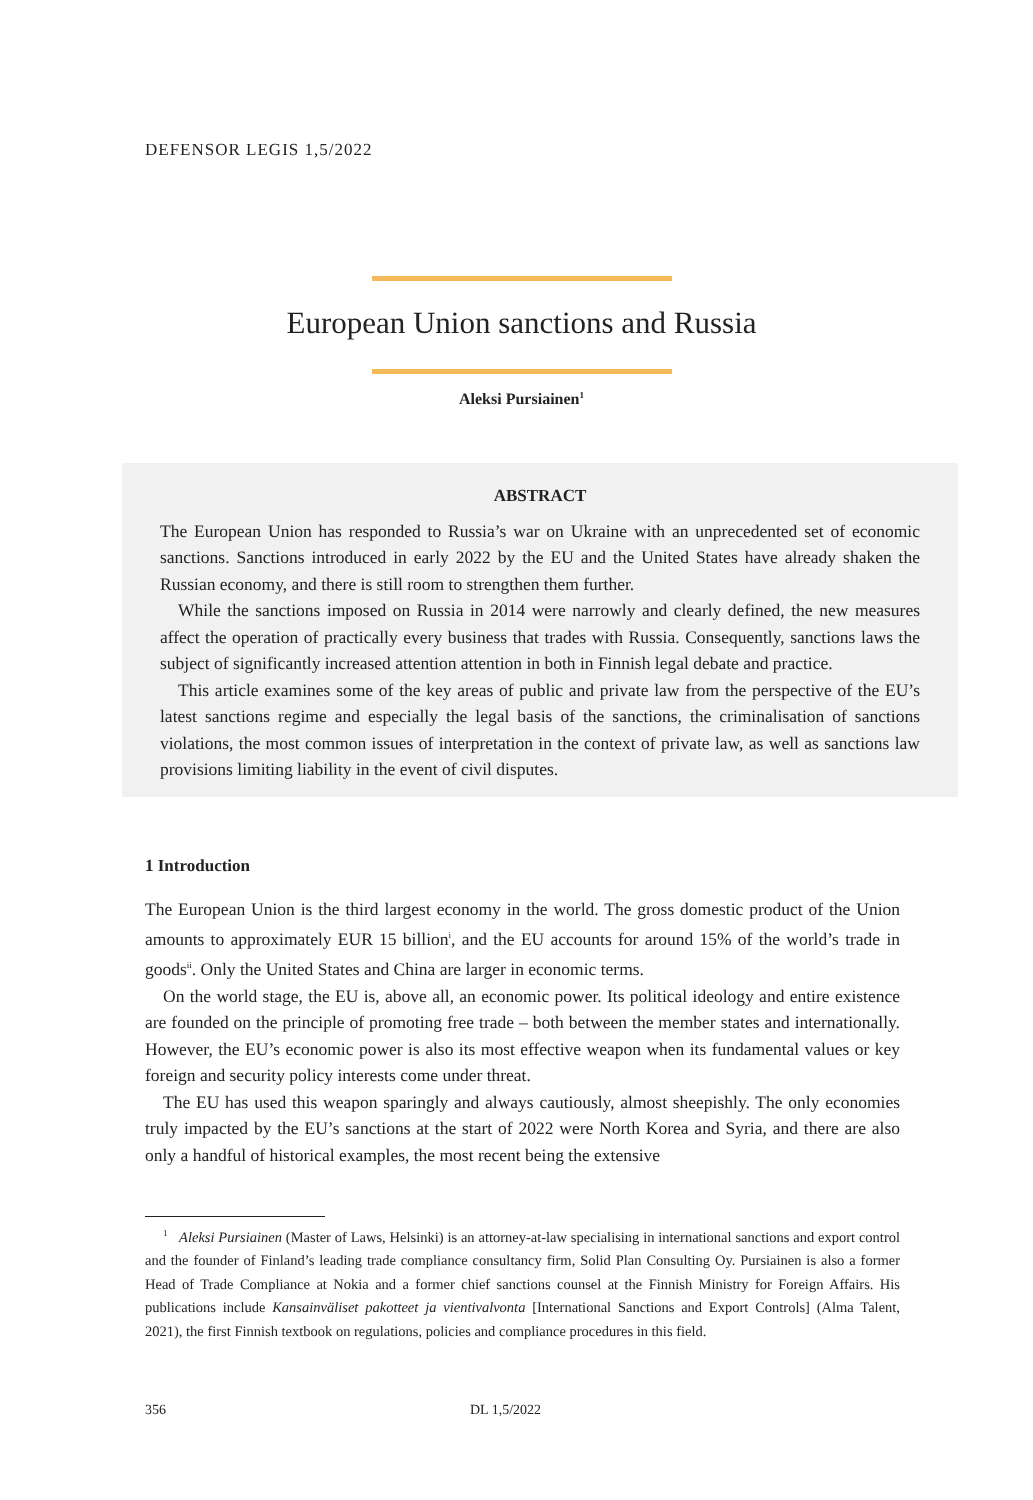DEFENSOR LEGIS 1,5/2022
European Union sanctions and Russia
Aleksi Pursiainen<sup>1</sup>
ABSTRACT
The European Union has responded to Russia’s war on Ukraine with an unprecedented set of economic sanctions. Sanctions introduced in early 2022 by the EU and the United States have already shaken the Russian economy, and there is still room to strengthen them further.
While the sanctions imposed on Russia in 2014 were narrowly and clearly defined, the new measures affect the operation of practically every business that trades with Russia. Consequently, sanctions laws the subject of significantly increased attention attention in both in Finnish legal debate and practice.
This article examines some of the key areas of public and private law from the perspective of the EU’s latest sanctions regime and especially the legal basis of the sanctions, the criminalisation of sanctions violations, the most common issues of interpretation in the context of private law, as well as sanctions law provisions limiting liability in the event of civil disputes.
1 Introduction
The European Union is the third largest economy in the world. The gross domestic product of the Union amounts to approximately EUR 15 billion<sup>i</sup>, and the EU accounts for around 15% of the world’s trade in goods<sup>ii</sup>. Only the United States and China are larger in economic terms.
On the world stage, the EU is, above all, an economic power. Its political ideology and entire existence are founded on the principle of promoting free trade – both between the member states and internationally. However, the EU’s economic power is also its most effective weapon when its fundamental values or key foreign and security policy interests come under threat.
The EU has used this weapon sparingly and always cautiously, almost sheepishly. The only economies truly impacted by the EU’s sanctions at the start of 2022 were North Korea and Syria, and there are also only a handful of historical examples, the most recent being the extensive
<sup>1</sup> Aleksi Pursiainen (Master of Laws, Helsinki) is an attorney-at-law specialising in international sanctions and export control and the founder of Finland’s leading trade compliance consultancy firm, Solid Plan Consulting Oy. Pursiainen is also a former Head of Trade Compliance at Nokia and a former chief sanctions counsel at the Finnish Ministry for Foreign Affairs. His publications include Kansainväliset pakotteet ja vientivalvonta [International Sanctions and Export Controls] (Alma Talent, 2021), the first Finnish textbook on regulations, policies and compliance procedures in this field.
356 DL 1,5/2022